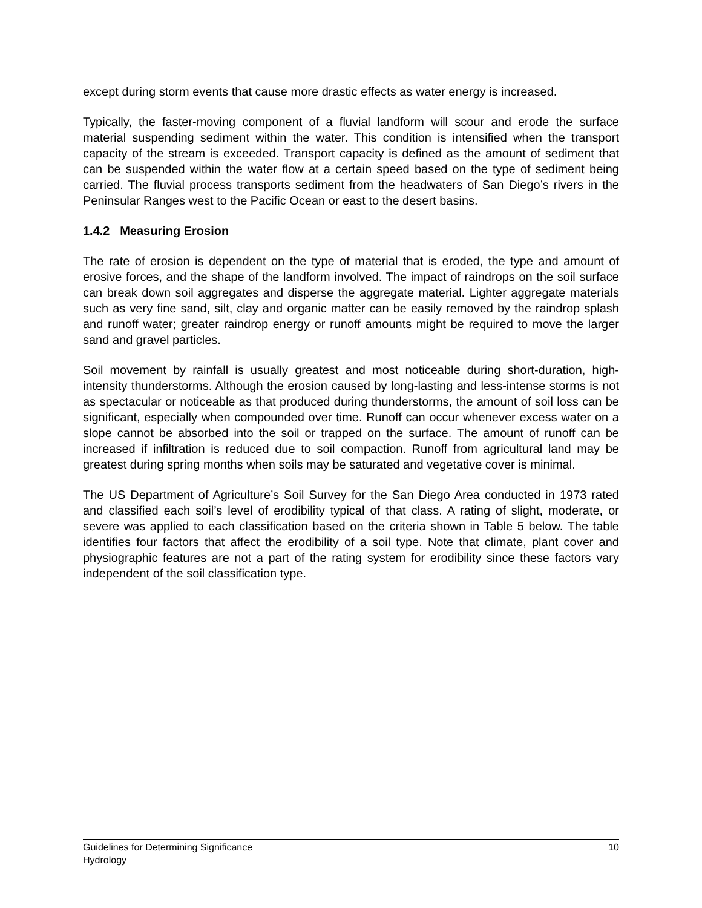except during storm events that cause more drastic effects as water energy is increased.
Typically, the faster-moving component of a fluvial landform will scour and erode the surface material suspending sediment within the water. This condition is intensified when the transport capacity of the stream is exceeded. Transport capacity is defined as the amount of sediment that can be suspended within the water flow at a certain speed based on the type of sediment being carried. The fluvial process transports sediment from the headwaters of San Diego’s rivers in the Peninsular Ranges west to the Pacific Ocean or east to the desert basins.
1.4.2 Measuring Erosion
The rate of erosion is dependent on the type of material that is eroded, the type and amount of erosive forces, and the shape of the landform involved. The impact of raindrops on the soil surface can break down soil aggregates and disperse the aggregate material. Lighter aggregate materials such as very fine sand, silt, clay and organic matter can be easily removed by the raindrop splash and runoff water; greater raindrop energy or runoff amounts might be required to move the larger sand and gravel particles.
Soil movement by rainfall is usually greatest and most noticeable during short-duration, high-intensity thunderstorms. Although the erosion caused by long-lasting and less-intense storms is not as spectacular or noticeable as that produced during thunderstorms, the amount of soil loss can be significant, especially when compounded over time. Runoff can occur whenever excess water on a slope cannot be absorbed into the soil or trapped on the surface. The amount of runoff can be increased if infiltration is reduced due to soil compaction. Runoff from agricultural land may be greatest during spring months when soils may be saturated and vegetative cover is minimal.
The US Department of Agriculture’s Soil Survey for the San Diego Area conducted in 1973 rated and classified each soil’s level of erodibility typical of that class. A rating of slight, moderate, or severe was applied to each classification based on the criteria shown in Table 5 below. The table identifies four factors that affect the erodibility of a soil type. Note that climate, plant cover and physiographic features are not a part of the rating system for erodibility since these factors vary independent of the soil classification type.
Guidelines for Determining Significance 10
Hydrology